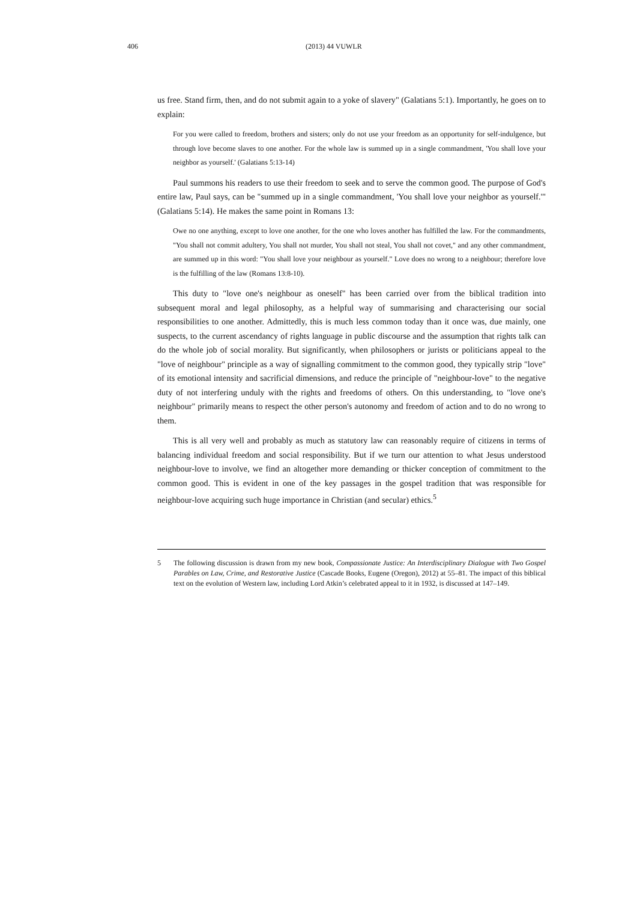406 (2013) 44 VUWLR
us free. Stand firm, then, and do not submit again to a yoke of slavery" (Galatians 5:1). Importantly, he goes on to explain:
For you were called to freedom, brothers and sisters; only do not use your freedom as an opportunity for self-indulgence, but through love become slaves to one another. For the whole law is summed up in a single commandment, 'You shall love your neighbor as yourself.' (Galatians 5:13-14)
Paul summons his readers to use their freedom to seek and to serve the common good. The purpose of God's entire law, Paul says, can be "summed up in a single commandment, 'You shall love your neighbor as yourself.'" (Galatians 5:14). He makes the same point in Romans 13:
Owe no one anything, except to love one another, for the one who loves another has fulfilled the law. For the commandments, "You shall not commit adultery, You shall not murder, You shall not steal, You shall not covet," and any other commandment, are summed up in this word: "You shall love your neighbour as yourself." Love does no wrong to a neighbour; therefore love is the fulfilling of the law (Romans 13:8-10).
This duty to "love one's neighbour as oneself" has been carried over from the biblical tradition into subsequent moral and legal philosophy, as a helpful way of summarising and characterising our social responsibilities to one another. Admittedly, this is much less common today than it once was, due mainly, one suspects, to the current ascendancy of rights language in public discourse and the assumption that rights talk can do the whole job of social morality. But significantly, when philosophers or jurists or politicians appeal to the "love of neighbour" principle as a way of signalling commitment to the common good, they typically strip "love" of its emotional intensity and sacrificial dimensions, and reduce the principle of "neighbour-love" to the negative duty of not interfering unduly with the rights and freedoms of others. On this understanding, to "love one's neighbour" primarily means to respect the other person's autonomy and freedom of action and to do no wrong to them.
This is all very well and probably as much as statutory law can reasonably require of citizens in terms of balancing individual freedom and social responsibility. But if we turn our attention to what Jesus understood neighbour-love to involve, we find an altogether more demanding or thicker conception of commitment to the common good. This is evident in one of the key passages in the gospel tradition that was responsible for neighbour-love acquiring such huge importance in Christian (and secular) ethics.<sup>5</sup>
5 The following discussion is drawn from my new book, Compassionate Justice: An Interdisciplinary Dialogue with Two Gospel Parables on Law, Crime, and Restorative Justice (Cascade Books, Eugene (Oregon), 2012) at 55–81. The impact of this biblical text on the evolution of Western law, including Lord Atkin’s celebrated appeal to it in 1932, is discussed at 147–149.